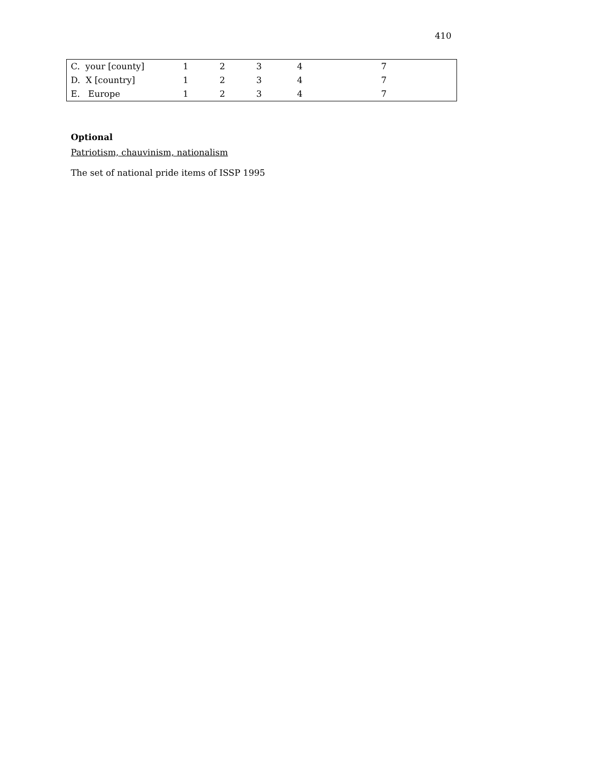410
| C. your [county] | 1 | 2 | 3 | 4 | 7 |
| D. X [country] | 1 | 2 | 3 | 4 | 7 |
| E. Europe | 1 | 2 | 3 | 4 | 7 |
Optional
Patriotism, chauvinism, nationalism
The set of national pride items of ISSP 1995